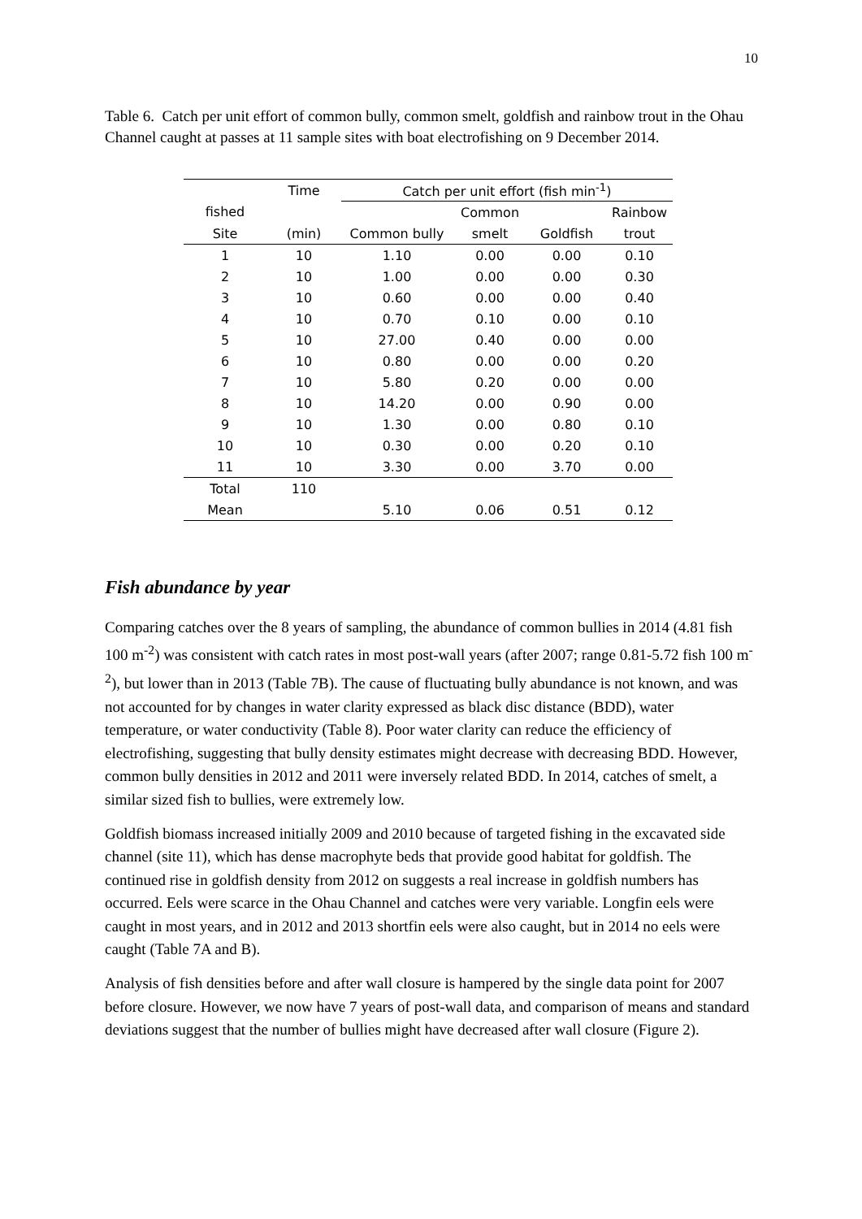10
Table 6. Catch per unit effort of common bully, common smelt, goldfish and rainbow trout in the Ohau Channel caught at passes at 11 sample sites with boat electrofishing on 9 December 2014.
| | Time | Catch per unit effort (fish min<sup>-1</sup>) | | | |
| --- | --- | --- | --- | --- | --- |
| fished | | | Common | | Rainbow |
| Site | (min) | Common bully | smelt | Goldfish | trout |
| 1 | 10 | 1.10 | 0.00 | 0.00 | 0.10 |
| 2 | 10 | 1.00 | 0.00 | 0.00 | 0.30 |
| 3 | 10 | 0.60 | 0.00 | 0.00 | 0.40 |
| 4 | 10 | 0.70 | 0.10 | 0.00 | 0.10 |
| 5 | 10 | 27.00 | 0.40 | 0.00 | 0.00 |
| 6 | 10 | 0.80 | 0.00 | 0.00 | 0.20 |
| 7 | 10 | 5.80 | 0.20 | 0.00 | 0.00 |
| 8 | 10 | 14.20 | 0.00 | 0.90 | 0.00 |
| 9 | 10 | 1.30 | 0.00 | 0.80 | 0.10 |
| 10 | 10 | 0.30 | 0.00 | 0.20 | 0.10 |
| 11 | 10 | 3.30 | 0.00 | 3.70 | 0.00 |
| Total | 110 | | | | |
| Mean | | 5.10 | 0.06 | 0.51 | 0.12 |
Fish abundance by year
Comparing catches over the 8 years of sampling, the abundance of common bullies in 2014 (4.81 fish 100 m<sup>-2</sup>) was consistent with catch rates in most post-wall years (after 2007; range 0.81-5.72 fish 100 m<sup>-2</sup>), but lower than in 2013 (Table 7B). The cause of fluctuating bully abundance is not known, and was not accounted for by changes in water clarity expressed as black disc distance (BDD), water temperature, or water conductivity (Table 8). Poor water clarity can reduce the efficiency of electrofishing, suggesting that bully density estimates might decrease with decreasing BDD. However, common bully densities in 2012 and 2011 were inversely related BDD. In 2014, catches of smelt, a similar sized fish to bullies, were extremely low.
Goldfish biomass increased initially 2009 and 2010 because of targeted fishing in the excavated side channel (site 11), which has dense macrophyte beds that provide good habitat for goldfish. The continued rise in goldfish density from 2012 on suggests a real increase in goldfish numbers has occurred. Eels were scarce in the Ohau Channel and catches were very variable. Longfin eels were caught in most years, and in 2012 and 2013 shortfin eels were also caught, but in 2014 no eels were caught (Table 7A and B).
Analysis of fish densities before and after wall closure is hampered by the single data point for 2007 before closure. However, we now have 7 years of post-wall data, and comparison of means and standard deviations suggest that the number of bullies might have decreased after wall closure (Figure 2).